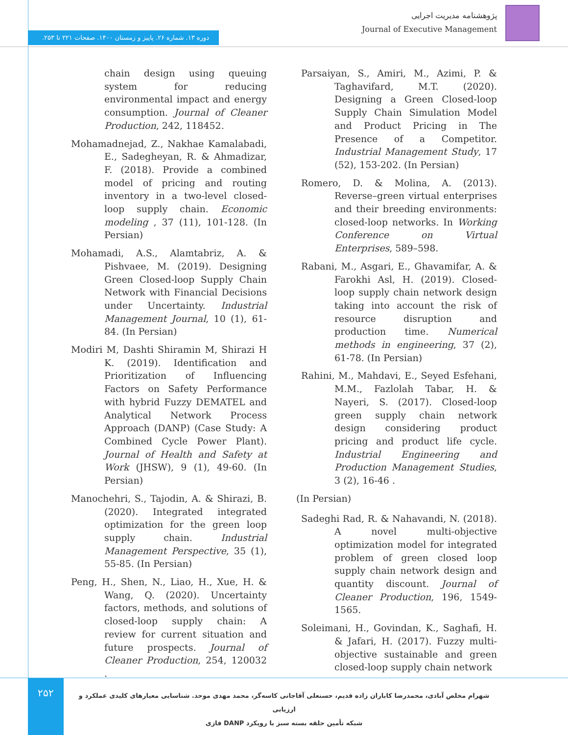پژوهشنامه مدیریت اجرایی
Journal of Executive Management
دوره ۱۳. شماره ۲۶. پاییز و زمستان ۱۴۰۰. صفحات ۲۲۱ تا ۲۵۳.
chain design using queuing system for reducing environmental impact and energy consumption. Journal of Cleaner Production, 242, 118452.
Mohamadnejad, Z., Nakhae Kamalabadi, E., Sadegheyan, R. & Ahmadizar, F. (2018). Provide a combined model of pricing and routing inventory in a two-level closed-loop supply chain. Economic modeling , 37 (11), 101-128. (In Persian)
Mohamadi, A.S., Alamtabriz, A. & Pishvaee, M. (2019). Designing Green Closed-loop Supply Chain Network with Financial Decisions under Uncertainty. Industrial Management Journal, 10 (1), 61-84. (In Persian)
Modiri M, Dashti Shiramin M, Shirazi H K. (2019). Identification and Prioritization of Influencing Factors on Safety Performance with hybrid Fuzzy DEMATEL and Analytical Network Process Approach (DANP) (Case Study: A Combined Cycle Power Plant). Journal of Health and Safety at Work (JHSW), 9 (1), 49-60. (In Persian)
Manochehri, S., Tajodin, A. & Shirazi, B. (2020). Integrated integrated optimization for the green loop supply chain. Industrial Management Perspective, 35 (1), 55-85. (In Persian)
Peng, H., Shen, N., Liao, H., Xue, H. & Wang, Q. (2020). Uncertainty factors, methods, and solutions of closed-loop supply chain: A review for current situation and future prospects. Journal of Cleaner Production, 254, 120032 .
Parsaiyan, S., Amiri, M., Azimi, P. & Taghavifard, M.T. (2020). Designing a Green Closed-loop Supply Chain Simulation Model and Product Pricing in The Presence of a Competitor. Industrial Management Study, 17 (52), 153-202. (In Persian)
Romero, D. & Molina, A. (2013). Reverse–green virtual enterprises and their breeding environments: closed-loop networks. In Working Conference on Virtual Enterprises, 589–598.
Rabani, M., Asgari, E., Ghavamifar, A. & Farokhi Asl, H. (2019). Closed-loop supply chain network design taking into account the risk of resource disruption and production time. Numerical methods in engineering, 37 (2), 61-78. (In Persian)
Rahini, M., Mahdavi, E., Seyed Esfehani, M.M., Fazlolah Tabar, H. & Nayeri, S. (2017). Closed-loop green supply chain network design considering product pricing and product life cycle. Industrial Engineering and Production Management Studies, 3 (2), 16-46 .
(In Persian)
Sadeghi Rad, R. & Nahavandi, N. (2018). A novel multi-objective optimization model for integrated problem of green closed loop supply chain network design and quantity discount. Journal of Cleaner Production, 196, 1549-1565.
Soleimani, H., Govindan, K., Saghafi, H. & Jafari, H. (2017). Fuzzy multi-objective sustainable and green closed-loop supply chain network
۲۵۲
شهرام مخلص آبادی، محمدرضا کاباران زاده قدیم، حسنعلی آقاجانی کاسه‌گر، محمد مهدی موحد. شناسایی معیارهای کلیدی عملکرد و ارزیابی
شبکه تأمین حلقه بسته سبز با رویکرد DANP فازی